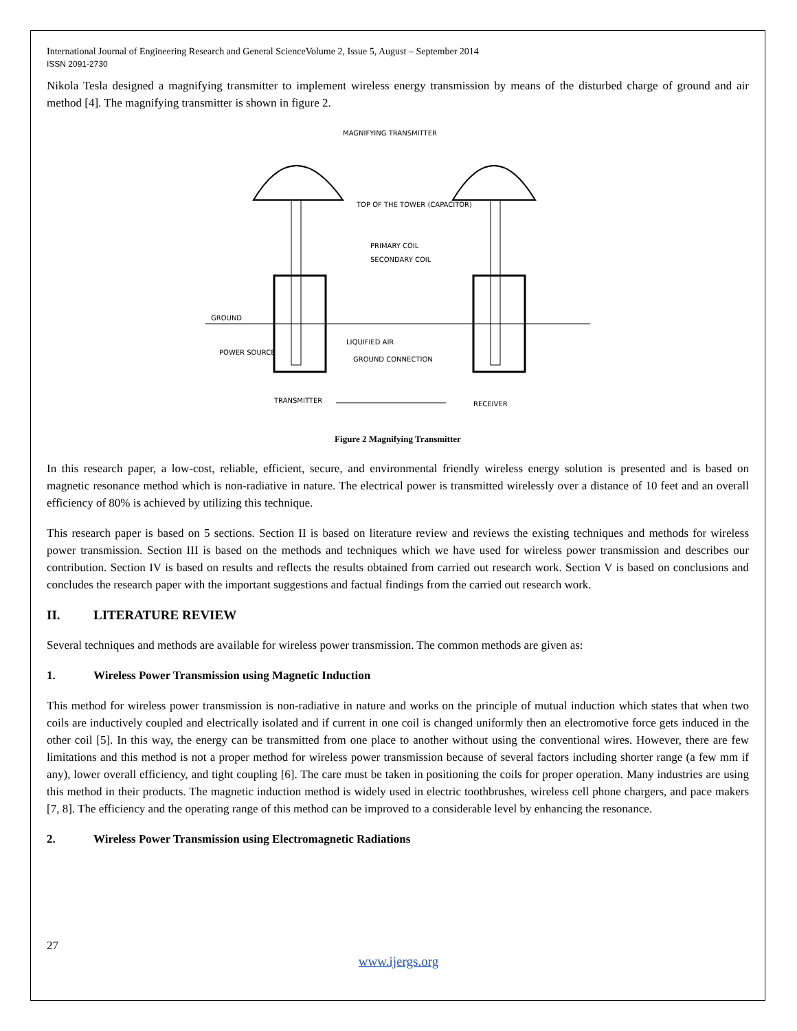International Journal of Engineering Research and General ScienceVolume 2, Issue 5, August – September 2014
ISSN 2091-2730
Nikola Tesla designed a magnifying transmitter to implement wireless energy transmission by means of the disturbed charge of ground and air method [4]. The magnifying transmitter is shown in figure 2.
MAGNIFYING TRANSMITTER
TOP OF THE TOWER (CAPACITOR)
PRIMARY COIL
SECONDARY COIL
GROUND
POWER SOURCE
LIQUIFIED AIR
GROUND CONNECTION
TRANSMITTER
RECEIVER
Figure 2 Magnifying Transmitter
In this research paper, a low-cost, reliable, efficient, secure, and environmental friendly wireless energy solution is presented and is based on magnetic resonance method which is non-radiative in nature. The electrical power is transmitted wirelessly over a distance of 10 feet and an overall efficiency of 80% is achieved by utilizing this technique.
This research paper is based on 5 sections. Section II is based on literature review and reviews the existing techniques and methods for wireless power transmission. Section III is based on the methods and techniques which we have used for wireless power transmission and describes our contribution. Section IV is based on results and reflects the results obtained from carried out research work. Section V is based on conclusions and concludes the research paper with the important suggestions and factual findings from the carried out research work.
II. LITERATURE REVIEW
Several techniques and methods are available for wireless power transmission. The common methods are given as:
1. Wireless Power Transmission using Magnetic Induction
This method for wireless power transmission is non-radiative in nature and works on the principle of mutual induction which states that when two coils are inductively coupled and electrically isolated and if current in one coil is changed uniformly then an electromotive force gets induced in the other coil [5]. In this way, the energy can be transmitted from one place to another without using the conventional wires. However, there are few limitations and this method is not a proper method for wireless power transmission because of several factors including shorter range (a few mm if any), lower overall efficiency, and tight coupling [6]. The care must be taken in positioning the coils for proper operation. Many industries are using this method in their products. The magnetic induction method is widely used in electric toothbrushes, wireless cell phone chargers, and pace makers [7, 8]. The efficiency and the operating range of this method can be improved to a considerable level by enhancing the resonance.
2. Wireless Power Transmission using Electromagnetic Radiations
27
www.ijergs.org